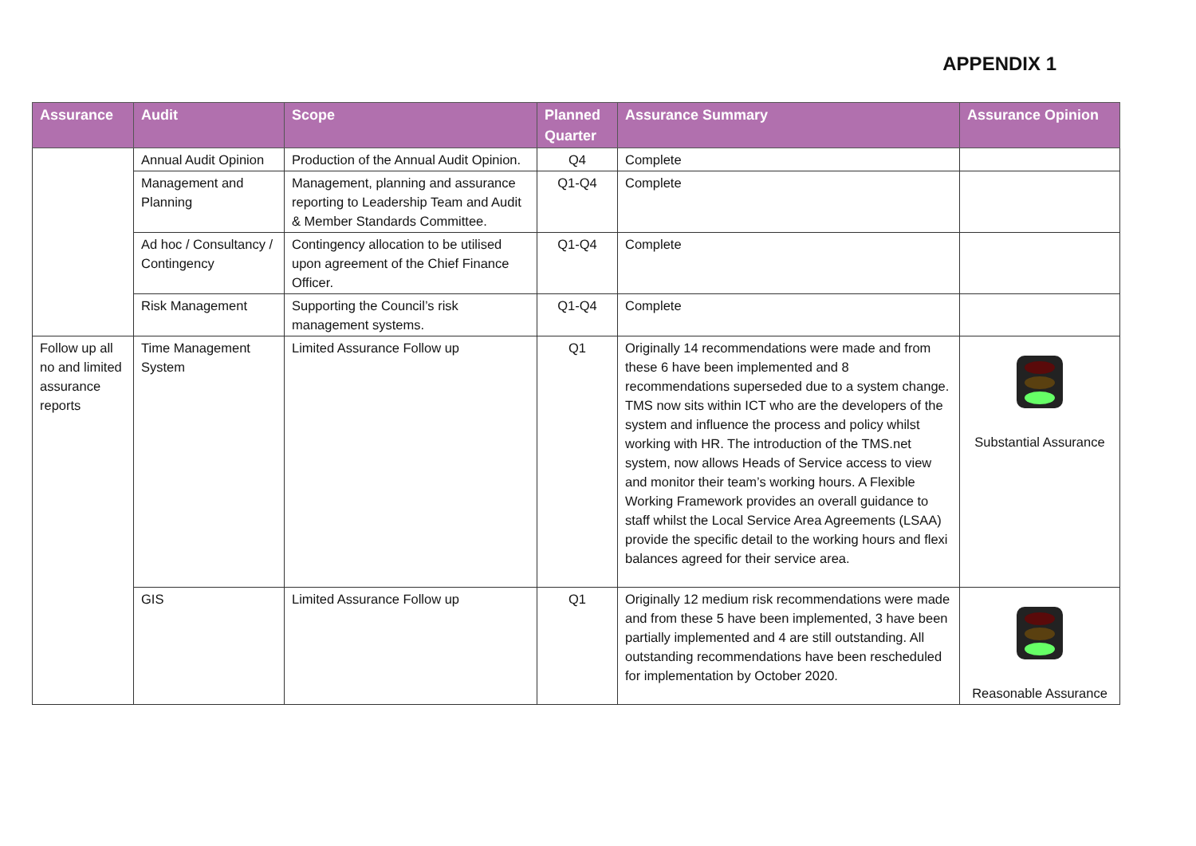APPENDIX 1
| Assurance | Audit | Scope | Planned Quarter | Assurance Summary | Assurance Opinion |
| --- | --- | --- | --- | --- | --- |
| | Annual Audit Opinion | Production of the Annual Audit Opinion. | Q4 | Complete | |
| | Management and Planning | Management, planning and assurance reporting to Leadership Team and Audit & Member Standards Committee. | Q1-Q4 | Complete | |
| | Ad hoc / Consultancy / Contingency | Contingency allocation to be utilised upon agreement of the Chief Finance Officer. | Q1-Q4 | Complete | |
| | Risk Management | Supporting the Council’s risk management systems. | Q1-Q4 | Complete | |
| Follow up all no and limited assurance reports | Time Management System | Limited Assurance Follow up | Q1 | Originally 14 recommendations were made and from these 6 have been implemented and 8 recommendations superseded due to a system change. TMS now sits within ICT who are the developers of the system and influence the process and policy whilst working with HR. The introduction of the TMS.net system, now allows Heads of Service access to view and monitor their team’s working hours. A Flexible Working Framework provides an overall guidance to staff whilst the Local Service Area Agreements (LSAA) provide the specific detail to the working hours and flexi balances agreed for their service area. | Substantial Assurance |
| | GIS | Limited Assurance Follow up | Q1 | Originally 12 medium risk recommendations were made and from these 5 have been implemented, 3 have been partially implemented and 4 are still outstanding. All outstanding recommendations have been rescheduled for implementation by October 2020. | Reasonable Assurance |